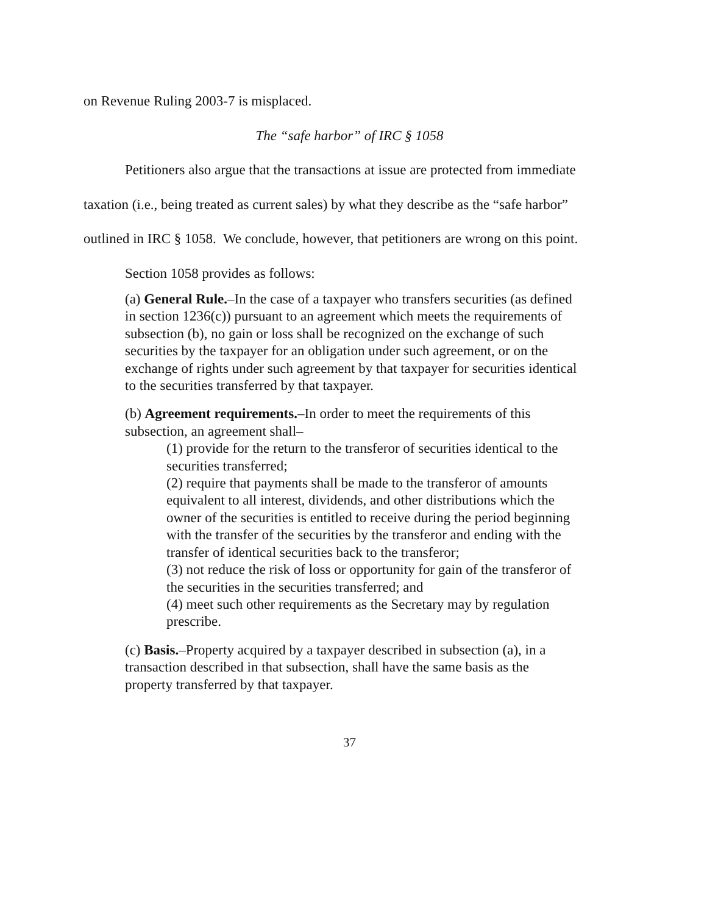on Revenue Ruling 2003-7 is misplaced.
The “safe harbor” of IRC § 1058
Petitioners also argue that the transactions at issue are protected from immediate taxation (i.e., being treated as current sales) by what they describe as the “safe harbor” outlined in IRC § 1058. We conclude, however, that petitioners are wrong on this point.
Section 1058 provides as follows:
(a) General Rule.–In the case of a taxpayer who transfers securities (as defined in section 1236(c)) pursuant to an agreement which meets the requirements of subsection (b), no gain or loss shall be recognized on the exchange of such securities by the taxpayer for an obligation under such agreement, or on the exchange of rights under such agreement by that taxpayer for securities identical to the securities transferred by that taxpayer.
(b) Agreement requirements.–In order to meet the requirements of this subsection, an agreement shall–
(1) provide for the return to the transferor of securities identical to the securities transferred;
(2) require that payments shall be made to the transferor of amounts equivalent to all interest, dividends, and other distributions which the owner of the securities is entitled to receive during the period beginning with the transfer of the securities by the transferor and ending with the transfer of identical securities back to the transferor;
(3) not reduce the risk of loss or opportunity for gain of the transferor of the securities in the securities transferred; and
(4) meet such other requirements as the Secretary may by regulation prescribe.
(c) Basis.–Property acquired by a taxpayer described in subsection (a), in a transaction described in that subsection, shall have the same basis as the property transferred by that taxpayer.
37